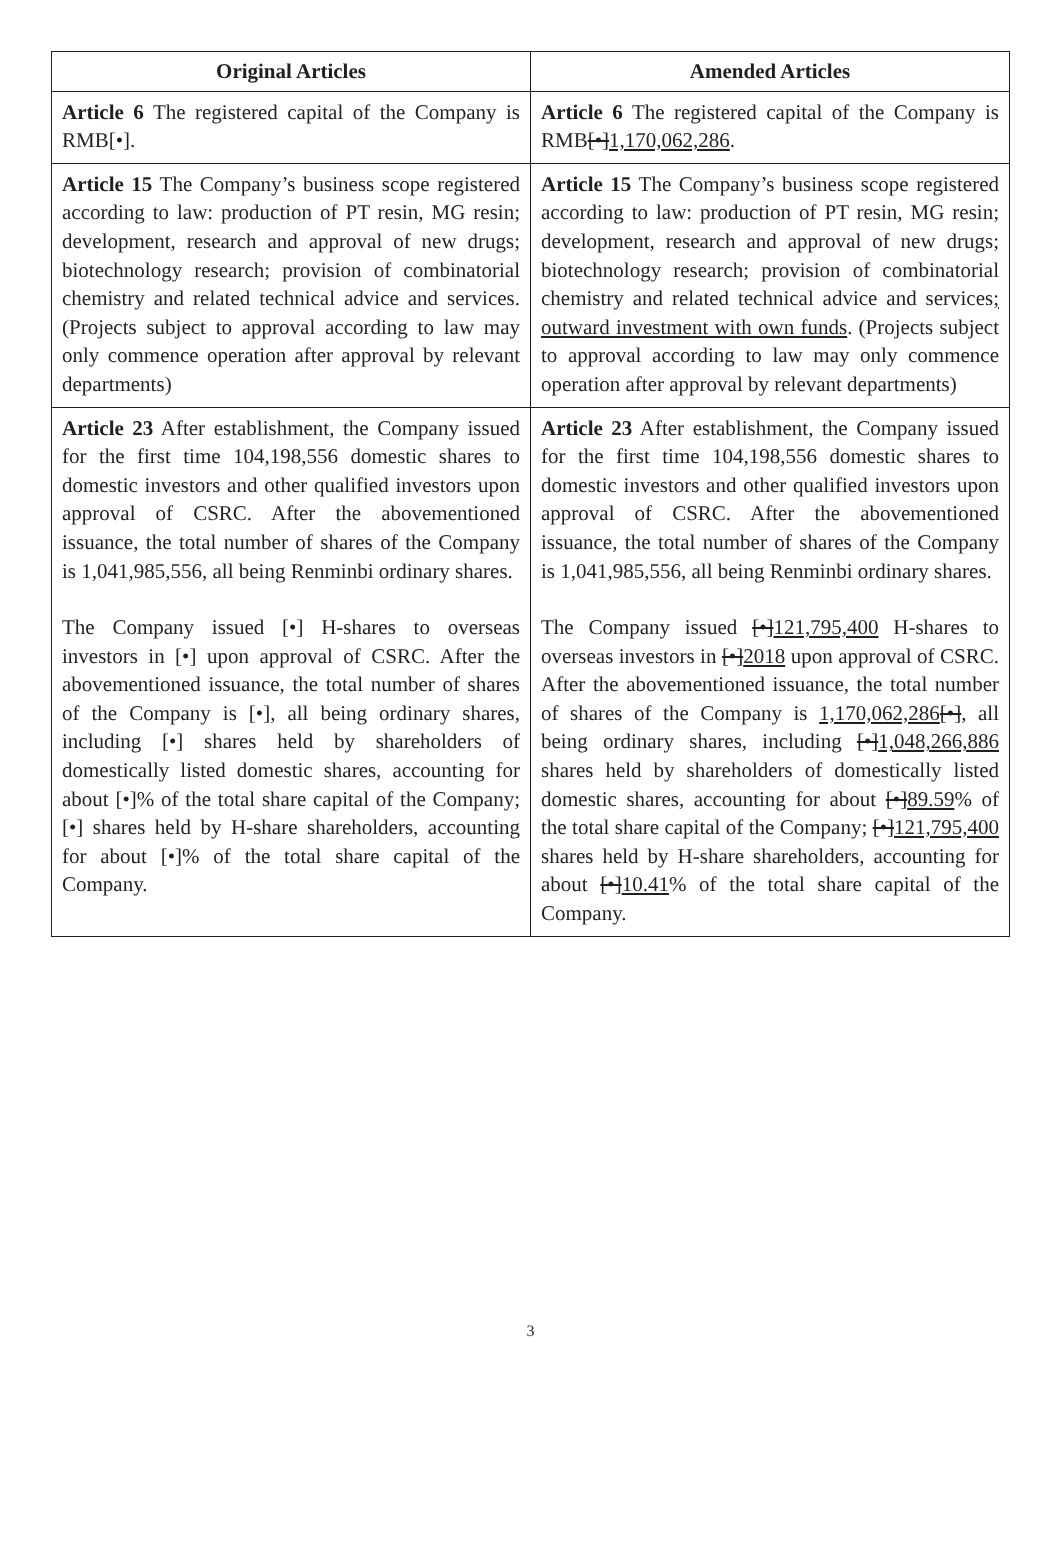| Original Articles | Amended Articles |
| --- | --- |
| Article 6 The registered capital of the Company is RMB[•]. | Article 6 The registered capital of the Company is RMB [•] 1,170,062,286 . |
| Article 15 The Company’s business scope registered according to law: production of PT resin, MG resin; development, research and approval of new drugs; biotechnology research; provision of combinatorial chemistry and related technical advice and services. (Projects subject to approval according to law may only commence operation after approval by relevant departments) | Article 15 The Company’s business scope registered according to law: production of PT resin, MG resin; development, research and approval of new drugs; biotechnology research; provision of combinatorial chemistry and related technical advice and services ; outward investment with own funds . (Projects subject to approval according to law may only commence operation after approval by relevant departments) |
| Article 23 After establishment, the Company issued for the first time 104,198,556 domestic shares to domestic investors and other qualified investors upon approval of CSRC. After the abovementioned issuance, the total number of shares of the Company is 1,041,985,556, all being Renminbi ordinary shares. The Company issued [•] H-shares to overseas investors in [•] upon approval of CSRC. After the abovementioned issuance, the total number of shares of the Company is [•], all being ordinary shares, including [•] shares held by shareholders of domestically listed domestic shares, accounting for about [•]% of the total share capital of the Company; [•] shares held by H-share shareholders, accounting for about [•]% of the total share capital of the Company. | Article 23 After establishment, the Company issued for the first time 104,198,556 domestic shares to domestic investors and other qualified investors upon approval of CSRC. After the abovementioned issuance, the total number of shares of the Company is 1,041,985,556, all being Renminbi ordinary shares. The Company issued [•] 121,795,400 H-shares to overseas investors in [•] 2018 upon approval of CSRC. After the abovementioned issuance, the total number of shares of the Company is 1,170,062,286 [•] , all being ordinary shares, including [•] 1,048,266,886 shares held by shareholders of domestically listed domestic shares, accounting for about [•] 89.59 % of the total share capital of the Company; [•] 121,795,400 shares held by H-share shareholders, accounting for about [•] 10.41 % of the total share capital of the Company. |
3